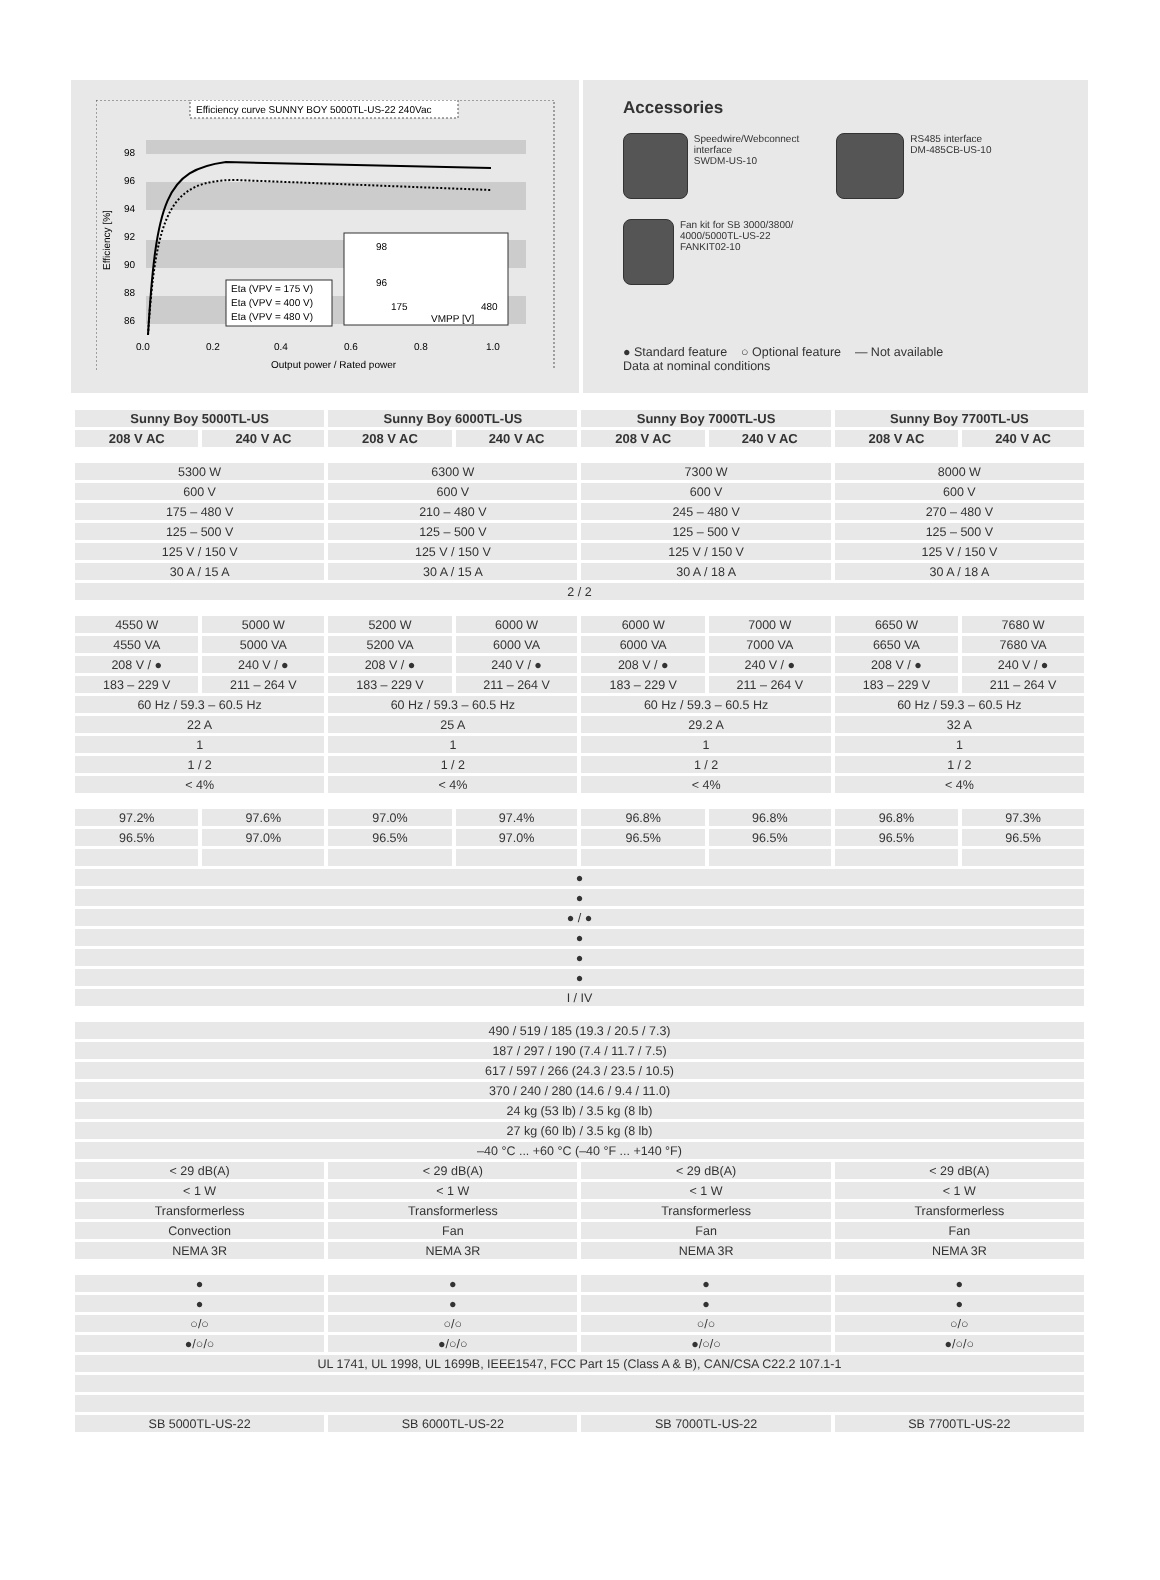Efficiency curve SUNNY BOY 5000TL-US-22 240Vac
98
96
94
92
90
88
86
Efficiency [%]
0.0
0.2
0.4
0.6
0.8
1.0
Output power / Rated power
Eta (VPV = 175 V)
Eta (VPV = 400 V)
Eta (VPV = 480 V)
98
96
175
480
VMPP [V]
Accessories
Speedwire/Webconnect interface
SWDM-US-10
RS485 interface
DM-485CB-US-10
Fan kit for SB 3000/3800/ 4000/5000TL-US-22
FANKIT02-10
● Standard feature ○ Optional feature — Not available
Data at nominal conditions
| Sunny Boy 5000TL-US | | Sunny Boy 6000TL-US | | Sunny Boy 7000TL-US | | Sunny Boy 7700TL-US | |
| --- | --- | --- | --- | --- | --- | --- | --- |
| 208 V AC | 240 V AC | 208 V AC | 240 V AC | 208 V AC | 240 V AC | 208 V AC | 240 V AC |
| 5300 W | | 6300 W | | 7300 W | | 8000 W | |
| 600 V | | 600 V | | 600 V | | 600 V | |
| 175 – 480 V | | 210 – 480 V | | 245 – 480 V | | 270 – 480 V | |
| 125 – 500 V | | 125 – 500 V | | 125 – 500 V | | 125 – 500 V | |
| 125 V / 150 V | | 125 V / 150 V | | 125 V / 150 V | | 125 V / 150 V | |
| 30 A / 15 A | | 30 A / 15 A | | 30 A / 18 A | | 30 A / 18 A | |
| 2 / 2 | | | | | | | |
| 4550 W | 5000 W | 5200 W | 6000 W | 6000 W | 7000 W | 6650 W | 7680 W |
| 4550 VA | 5000 VA | 5200 VA | 6000 VA | 6000 VA | 7000 VA | 6650 VA | 7680 VA |
| 208 V / ● | 240 V / ● | 208 V / ● | 240 V / ● | 208 V / ● | 240 V / ● | 208 V / ● | 240 V / ● |
| 183 – 229 V | 211 – 264 V | 183 – 229 V | 211 – 264 V | 183 – 229 V | 211 – 264 V | 183 – 229 V | 211 – 264 V |
| 60 Hz / 59.3 – 60.5 Hz | | 60 Hz / 59.3 – 60.5 Hz | | 60 Hz / 59.3 – 60.5 Hz | | 60 Hz / 59.3 – 60.5 Hz | |
| 22 A | | 25 A | | 29.2 A | | 32 A | |
| 1 | | 1 | | 1 | | 1 | |
| 1 / 2 | | 1 / 2 | | 1 / 2 | | 1 / 2 | |
| < 4% | | < 4% | | < 4% | | < 4% | |
| 97.2% | 97.6% | 97.0% | 97.4% | 96.8% | 96.8% | 96.8% | 97.3% |
| 96.5% | 97.0% | 96.5% | 97.0% | 96.5% | 96.5% | 96.5% | 96.5% |
| ● | | | | | | | |
| ● | | | | | | | |
| ● / ● | | | | | | | |
| ● | | | | | | | |
| ● | | | | | | | |
| ● | | | | | | | |
| I / IV | | | | | | | |
| 490 / 519 / 185 (19.3 / 20.5 / 7.3) | | | | | | | |
| 187 / 297 / 190 (7.4 / 11.7 / 7.5) | | | | | | | |
| 617 / 597 / 266 (24.3 / 23.5 / 10.5) | | | | | | | |
| 370 / 240 / 280 (14.6 / 9.4 / 11.0) | | | | | | | |
| 24 kg (53 lb) / 3.5 kg (8 lb) | | | | | | | |
| 27 kg (60 lb) / 3.5 kg (8 lb) | | | | | | | |
| –40 °C ... +60 °C (–40 °F ... +140 °F) | | | | | | | |
| < 29 dB(A) | | < 29 dB(A) | | < 29 dB(A) | | < 29 dB(A) | |
| < 1 W | | < 1 W | | < 1 W | | < 1 W | |
| Transformerless | | Transformerless | | Transformerless | | Transformerless | |
| Convection | | Fan | | Fan | | Fan | |
| NEMA 3R | | NEMA 3R | | NEMA 3R | | NEMA 3R | |
| ● | | ● | | ● | | ● | |
| ● | | ● | | ● | | ● | |
| ○/○ | | ○/○ | | ○/○ | | ○/○ | |
| ●/○/○ | | ●/○/○ | | ●/○/○ | | ●/○/○ | |
| UL 1741, UL 1998, UL 1699B, IEEE1547, FCC Part 15 (Class A & B), CAN/CSA C22.2 107.1-1 | | | | | | | |
| SB 5000TL-US-22 | | SB 6000TL-US-22 | | SB 7000TL-US-22 | | SB 7700TL-US-22 | |